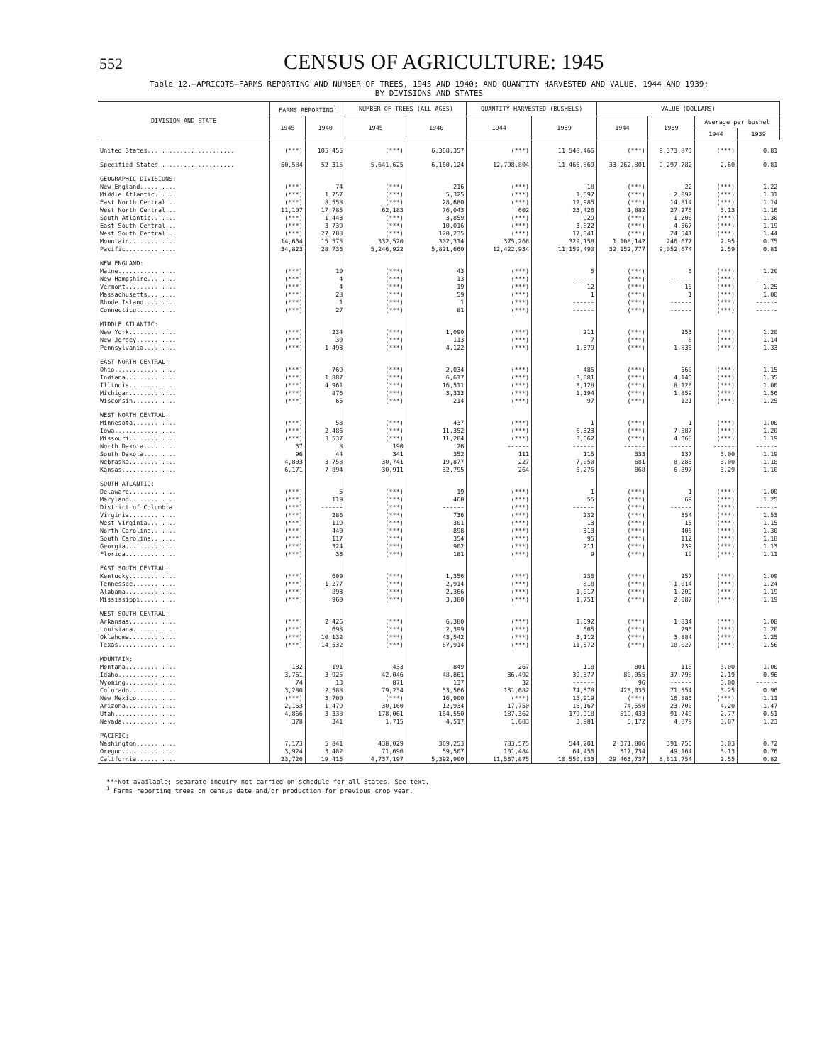552
CENSUS OF AGRICULTURE: 1945
Table 12.—APRICOTS—FARMS REPORTING AND NUMBER OF TREES, 1945 AND 1940; AND QUANTITY HARVESTED AND VALUE, 1944 AND 1939;
BY DIVISIONS AND STATES
| DIVISION AND STATE | FARMS REPORTING<sup>1</sup> | | NUMBER OF TREES (ALL AGES) | | QUANTITY HARVESTED (BUSHELS) | | VALUE (DOLLARS) | | | |
| --- | --- | --- | --- | --- | --- | --- | --- | --- | --- | --- |
| | 1945 | 1940 | 1945 | 1940 | 1944 | 1939 | 1944 | 1939 | Average per bushel | |
| | | | | | | | | | 1944 | 1939 |
| United States........................ | (***) | 105,455 | (***) | 6,368,357 | (***) | 11,548,466 | (***) | 9,373,873 | (***) | 0.81 |
| Specified States..................... | 60,584 | 52,315 | 5,641,625 | 6,160,124 | 12,798,804 | 11,466,869 | 33,262,801 | 9,297,782 | 2.60 | 0.81 |
| GEOGRAPHIC DIVISIONS: | | | | | | | | | | |
| New England.......... | (***) | 74 | (***) | 216 | (***) | 18 | (***) | 22 | (***) | 1.22 |
| Middle Atlantic...... | (***) | 1,757 | (***) | 5,325 | (***) | 1,597 | (***) | 2,097 | (***) | 1.31 |
| East North Central... | (***) | 8,558 | (***) | 28,680 | (***) | 12,985 | (***) | 14,814 | (***) | 1.14 |
| West North Central... | 11,107 | 17,785 | 62,183 | 76,043 | 602 | 23,426 | 1,882 | 27,275 | 3.13 | 1.16 |
| South Atlantic....... | (***) | 1,443 | (***) | 3,859 | (***) | 929 | (***) | 1,206 | (***) | 1.30 |
| East South Central... | (***) | 3,739 | (***) | 10,016 | (***) | 3,822 | (***) | 4,567 | (***) | 1.19 |
| West South Central... | (***) | 27,788 | (***) | 120,235 | (***) | 17,041 | (***) | 24,541 | (***) | 1.44 |
| Mountain............. | 14,654 | 15,575 | 332,520 | 302,314 | 375,268 | 329,158 | 1,108,142 | 246,677 | 2.95 | 0.75 |
| Pacific.............. | 34,823 | 28,736 | 5,246,922 | 5,821,660 | 12,422,934 | 11,159,490 | 32,152,777 | 9,052,674 | 2.59 | 0.81 |
| NEW ENGLAND: | | | | | | | | | | |
| Maine................ | (***) | 10 | (***) | 43 | (***) | 5 | (***) | 6 | (***) | 1.20 |
| New Hampshire........ | (***) | 4 | (***) | 13 | (***) | ------ | (***) | ------ | (***) | ------ |
| Vermont.............. | (***) | 4 | (***) | 19 | (***) | 12 | (***) | 15 | (***) | 1.25 |
| Massachusetts........ | (***) | 28 | (***) | 59 | (***) | 1 | (***) | 1 | (***) | 1.00 |
| Rhode Island......... | (***) | 1 | (***) | 1 | (***) | ------ | (***) | ------ | (***) | ------ |
| Connecticut.......... | (***) | 27 | (***) | 81 | (***) | ------ | (***) | ------ | (***) | ------ |
| MIDDLE ATLANTIC: | | | | | | | | | | |
| New York............. | (***) | 234 | (***) | 1,090 | (***) | 211 | (***) | 253 | (***) | 1.20 |
| New Jersey........... | (***) | 30 | (***) | 113 | (***) | 7 | (***) | 8 | (***) | 1.14 |
| Pennsylvania......... | (***) | 1,493 | (***) | 4,122 | (***) | 1,379 | (***) | 1,836 | (***) | 1.33 |
| EAST NORTH CENTRAL: | | | | | | | | | | |
| Ohio................. | (***) | 769 | (***) | 2,034 | (***) | 485 | (***) | 560 | (***) | 1.15 |
| Indiana.............. | (***) | 1,887 | (***) | 6,617 | (***) | 3,081 | (***) | 4,146 | (***) | 1.35 |
| Illinois............. | (***) | 4,961 | (***) | 16,511 | (***) | 8,128 | (***) | 8,128 | (***) | 1.00 |
| Michigan............. | (***) | 876 | (***) | 3,313 | (***) | 1,194 | (***) | 1,859 | (***) | 1.56 |
| Wisconsin............ | (***) | 65 | (***) | 214 | (***) | 97 | (***) | 121 | (***) | 1.25 |
| WEST NORTH CENTRAL: | | | | | | | | | | |
| Minnesota............ | (***) | 58 | (***) | 437 | (***) | 1 | (***) | 1 | (***) | 1.00 |
| Iowa................. | (***) | 2,486 | (***) | 11,352 | (***) | 6,323 | (***) | 7,587 | (***) | 1.20 |
| Missouri............. | (***) | 3,537 | (***) | 11,204 | (***) | 3,662 | (***) | 4,368 | (***) | 1.19 |
| North Dakota......... | 37 | 8 | 190 | 26 | ------ | ------ | ------ | ------ | ------ | ------ |
| South Dakota......... | 96 | 44 | 341 | 352 | 111 | 115 | 333 | 137 | 3.00 | 1.19 |
| Nebraska............. | 4,803 | 3,758 | 30,741 | 19,877 | 227 | 7,050 | 681 | 8,285 | 3.00 | 1.18 |
| Kansas............... | 6,171 | 7,894 | 30,911 | 32,795 | 264 | 6,275 | 868 | 6,897 | 3.29 | 1.10 |
| SOUTH ATLANTIC: | | | | | | | | | | |
| Delaware............. | (***) | 5 | (***) | 19 | (***) | 1 | (***) | 1 | (***) | 1.00 |
| Maryland............. | (***) | 119 | (***) | 468 | (***) | 55 | (***) | 69 | (***) | 1.25 |
| District of Columbia. | (***) | ------ | (***) | ------ | (***) | ------ | (***) | ------ | (***) | ------ |
| Virginia............. | (***) | 286 | (***) | 736 | (***) | 232 | (***) | 354 | (***) | 1.53 |
| West Virginia........ | (***) | 119 | (***) | 301 | (***) | 13 | (***) | 15 | (***) | 1.15 |
| North Carolina....... | (***) | 440 | (***) | 898 | (***) | 313 | (***) | 406 | (***) | 1.30 |
| South Carolina....... | (***) | 117 | (***) | 354 | (***) | 95 | (***) | 112 | (***) | 1.18 |
| Georgia.............. | (***) | 324 | (***) | 902 | (***) | 211 | (***) | 239 | (***) | 1.13 |
| Florida.............. | (***) | 33 | (***) | 181 | (***) | 9 | (***) | 10 | (***) | 1.11 |
| EAST SOUTH CENTRAL: | | | | | | | | | | |
| Kentucky............. | (***) | 609 | (***) | 1,356 | (***) | 236 | (***) | 257 | (***) | 1.09 |
| Tennessee............ | (***) | 1,277 | (***) | 2,914 | (***) | 818 | (***) | 1,014 | (***) | 1.24 |
| Alabama.............. | (***) | 893 | (***) | 2,366 | (***) | 1,017 | (***) | 1,209 | (***) | 1.19 |
| Mississippi.......... | (***) | 960 | (***) | 3,380 | (***) | 1,751 | (***) | 2,087 | (***) | 1.19 |
| WEST SOUTH CENTRAL: | | | | | | | | | | |
| Arkansas............. | (***) | 2,426 | (***) | 6,380 | (***) | 1,692 | (***) | 1,834 | (***) | 1.08 |
| Louisiana............ | (***) | 698 | (***) | 2,399 | (***) | 665 | (***) | 796 | (***) | 1.20 |
| Oklahoma............. | (***) | 10,132 | (***) | 43,542 | (***) | 3,112 | (***) | 3,884 | (***) | 1.25 |
| Texas................ | (***) | 14,532 | (***) | 67,914 | (***) | 11,572 | (***) | 18,027 | (***) | 1.56 |
| MOUNTAIN: | | | | | | | | | | |
| Montana.............. | 132 | 191 | 433 | 849 | 267 | 118 | 801 | 118 | 3.00 | 1.00 |
| Idaho................ | 3,761 | 3,925 | 42,046 | 48,861 | 36,492 | 39,377 | 80,055 | 37,798 | 2.19 | 0.96 |
| Wyoming.............. | 74 | 13 | 871 | 137 | 32 | ------ | 96 | ------ | 3.00 | ------ |
| Colorado............. | 3,280 | 2,588 | 79,234 | 53,566 | 131,682 | 74,378 | 428,035 | 71,554 | 3.25 | 0.96 |
| New Mexico........... | (***) | 3,700 | (***) | 16,900 | (***) | 15,219 | (***) | 16,886 | (***) | 1.11 |
| Arizona.............. | 2,163 | 1,479 | 30,160 | 12,934 | 17,750 | 16,167 | 74,550 | 23,700 | 4.20 | 1.47 |
| Utah................. | 4,866 | 3,338 | 178,061 | 164,550 | 187,362 | 179,918 | 519,433 | 91,740 | 2.77 | 0.51 |
| Nevada............... | 378 | 341 | 1,715 | 4,517 | 1,683 | 3,981 | 5,172 | 4,879 | 3.07 | 1.23 |
| PACIFIC: | | | | | | | | | | |
| Washington........... | 7,173 | 5,841 | 438,029 | 369,253 | 783,575 | 544,201 | 2,371,806 | 391,756 | 3.03 | 0.72 |
| Oregon............... | 3,924 | 3,482 | 71,696 | 59,507 | 101,484 | 64,456 | 317,734 | 49,164 | 3.13 | 0.76 |
| California........... | 23,726 | 19,415 | 4,737,197 | 5,392,900 | 11,537,875 | 10,550,833 | 29,463,737 | 8,611,754 | 2.55 | 0.82 |
***Not available; separate inquiry not carried on schedule for all States. See text.
<sup>1</sup> Farms reporting trees on census date and/or production for previous crop year.